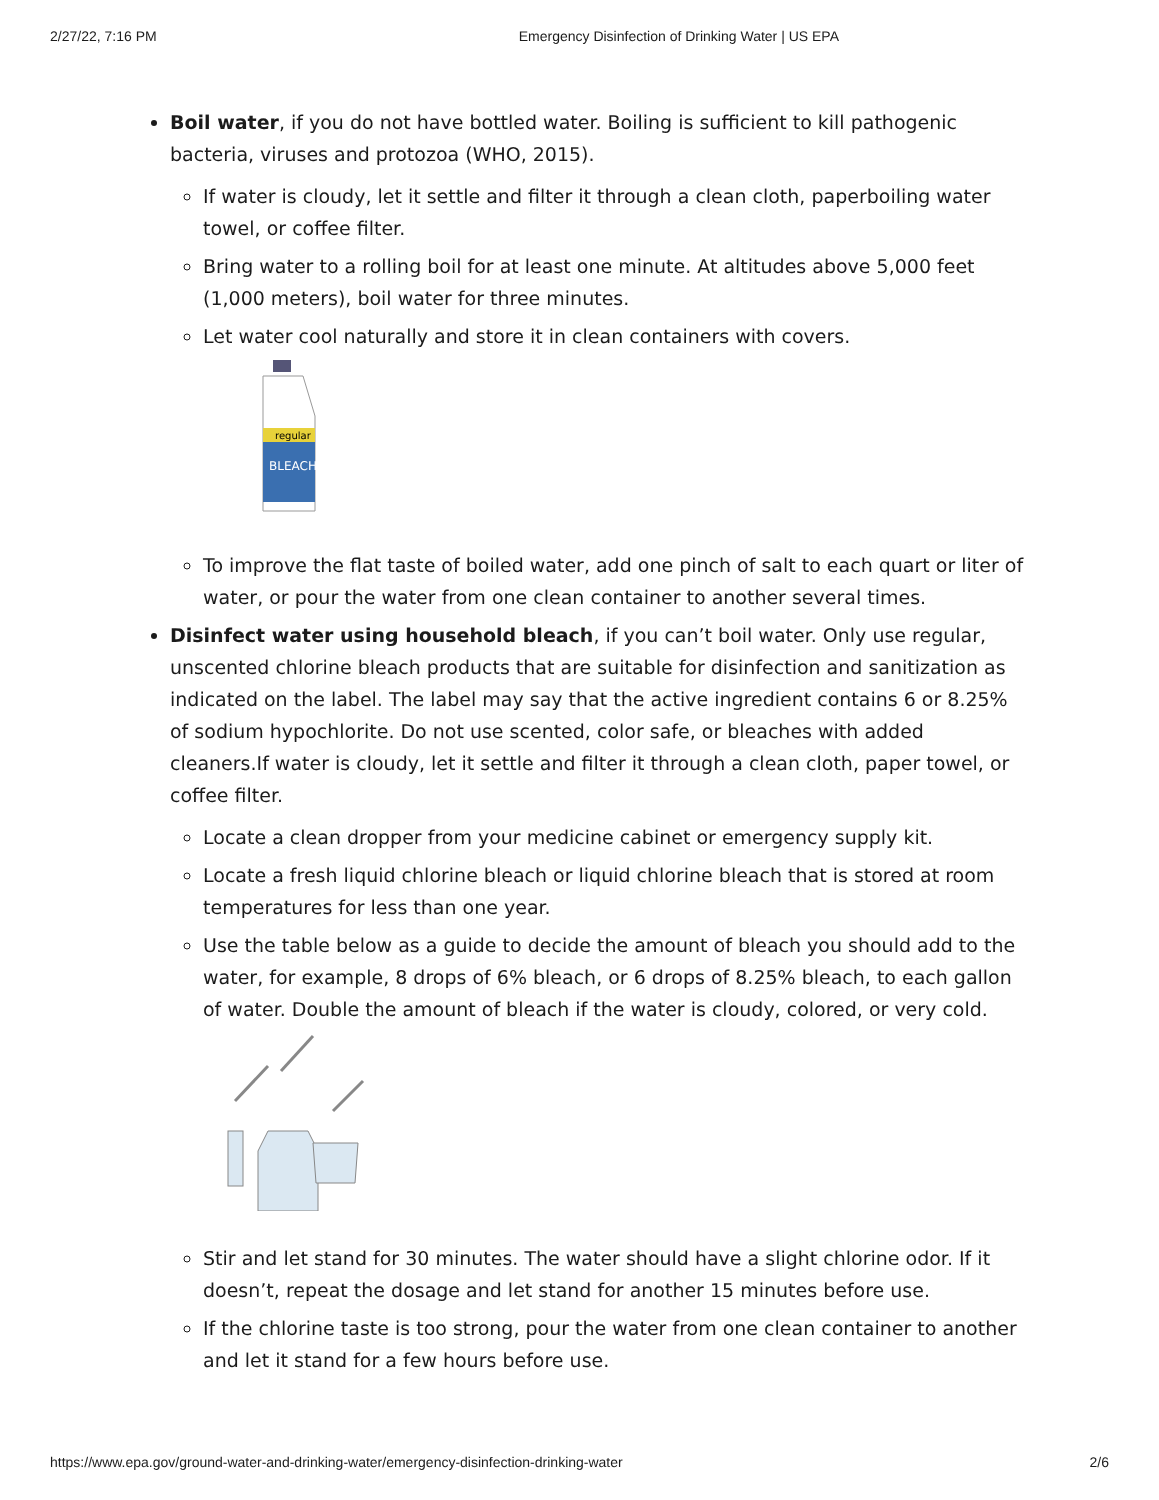2/27/22, 7:16 PM Emergency Disinfection of Drinking Water | US EPA
Boil water, if you do not have bottled water. Boiling is sufficient to kill pathogenic bacteria, viruses and protozoa (WHO, 2015).
If water is cloudy, let it settle and filter it through a clean cloth, paperboiling water towel, or coffee filter.
Bring water to a rolling boil for at least one minute. At altitudes above 5,000 feet (1,000 meters), boil water for three minutes.
Let water cool naturally and store it in clean containers with covers.
regular
BLEACH
To improve the flat taste of boiled water, add one pinch of salt to each quart or liter of water, or pour the water from one clean container to another several times.
Disinfect water using household bleach, if you can’t boil water. Only use regular, unscented chlorine bleach products that are suitable for disinfection and sanitization as indicated on the label. The label may say that the active ingredient contains 6 or 8.25% of sodium hypochlorite. Do not use scented, color safe, or bleaches with added cleaners.If water is cloudy, let it settle and filter it through a clean cloth, paper towel, or coffee filter.
Locate a clean dropper from your medicine cabinet or emergency supply kit.
Locate a fresh liquid chlorine bleach or liquid chlorine bleach that is stored at room temperatures for less than one year.
Use the table below as a guide to decide the amount of bleach you should add to the water, for example, 8 drops of 6% bleach, or 6 drops of 8.25% bleach, to each gallon of water. Double the amount of bleach if the water is cloudy, colored, or very cold.
Stir and let stand for 30 minutes. The water should have a slight chlorine odor. If it doesn’t, repeat the dosage and let stand for another 15 minutes before use.
If the chlorine taste is too strong, pour the water from one clean container to another and let it stand for a few hours before use.
https://www.epa.gov/ground-water-and-drinking-water/emergency-disinfection-drinking-water 2/6